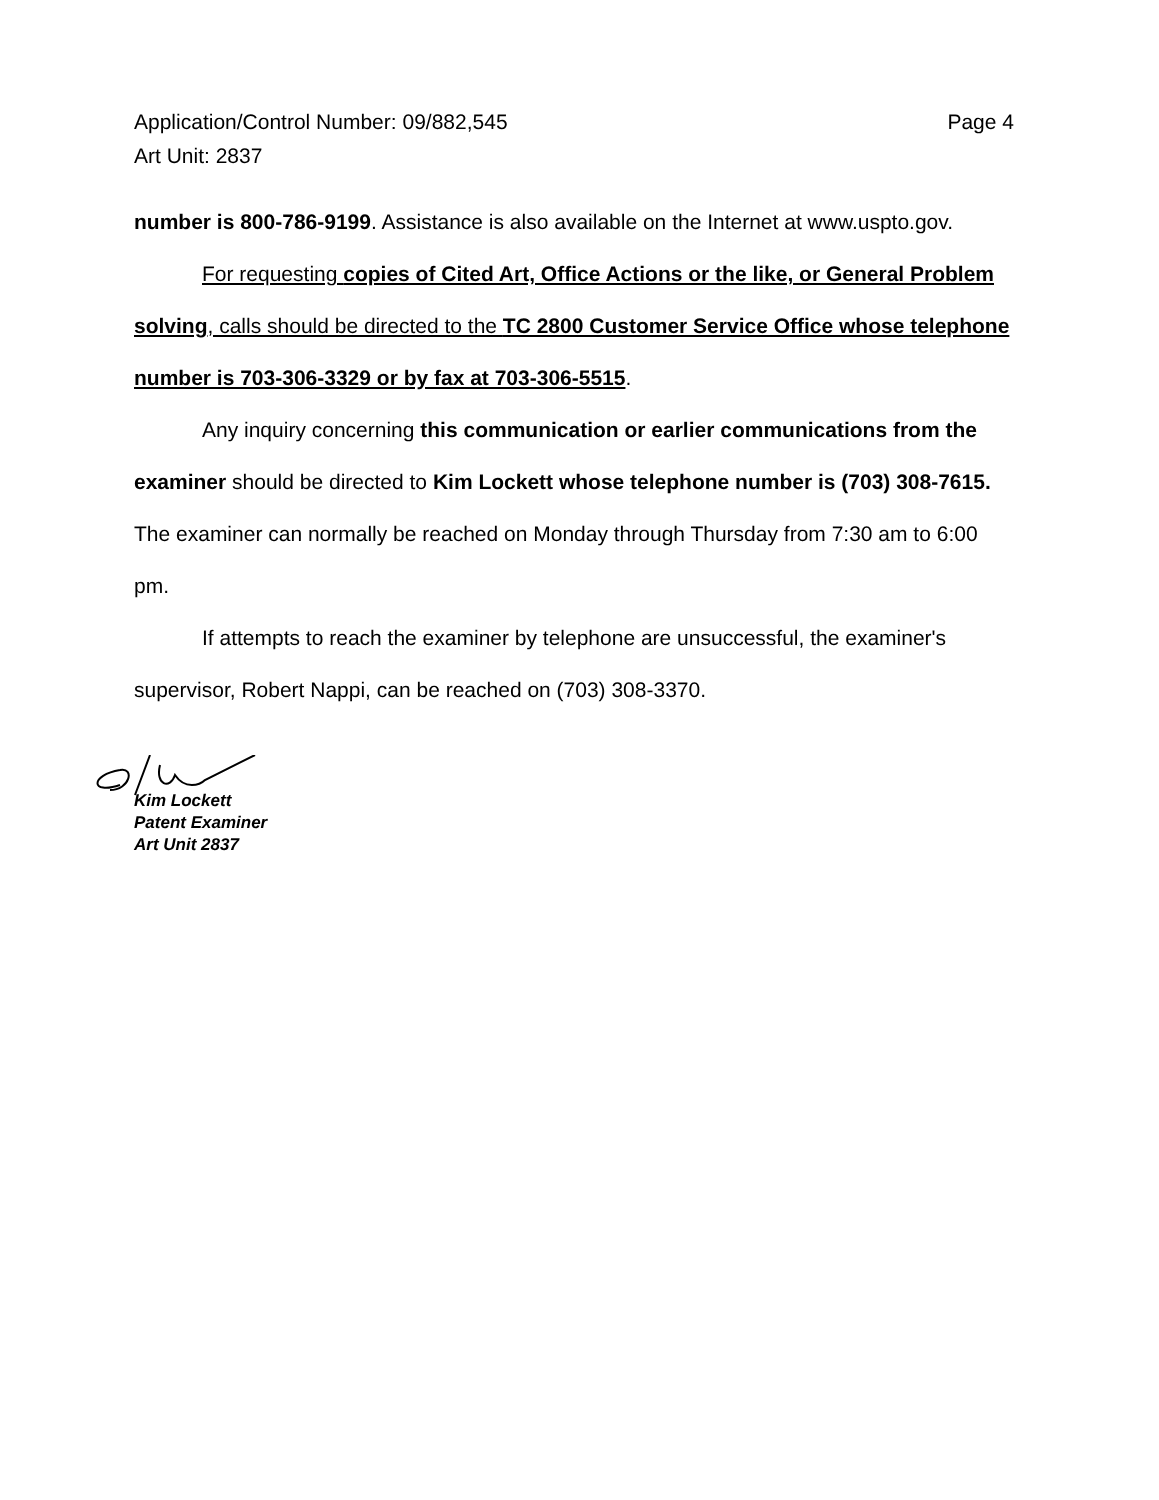Application/Control Number: 09/882,545 Page 4
Art Unit: 2837
number is 800-786-9199. Assistance is also available on the Internet at www.uspto.gov.
For requesting copies of Cited Art, Office Actions or the like, or General Problem solving, calls should be directed to the TC 2800 Customer Service Office whose telephone number is 703-306-3329 or by fax at 703-306-5515.
Any inquiry concerning this communication or earlier communications from the examiner should be directed to Kim Lockett whose telephone number is (703) 308-7615. The examiner can normally be reached on Monday through Thursday from 7:30 am to 6:00 pm.
If attempts to reach the examiner by telephone are unsuccessful, the examiner's supervisor, Robert Nappi, can be reached on (703) 308-3370.
Kim Lockett
Patent Examiner
Art Unit 2837